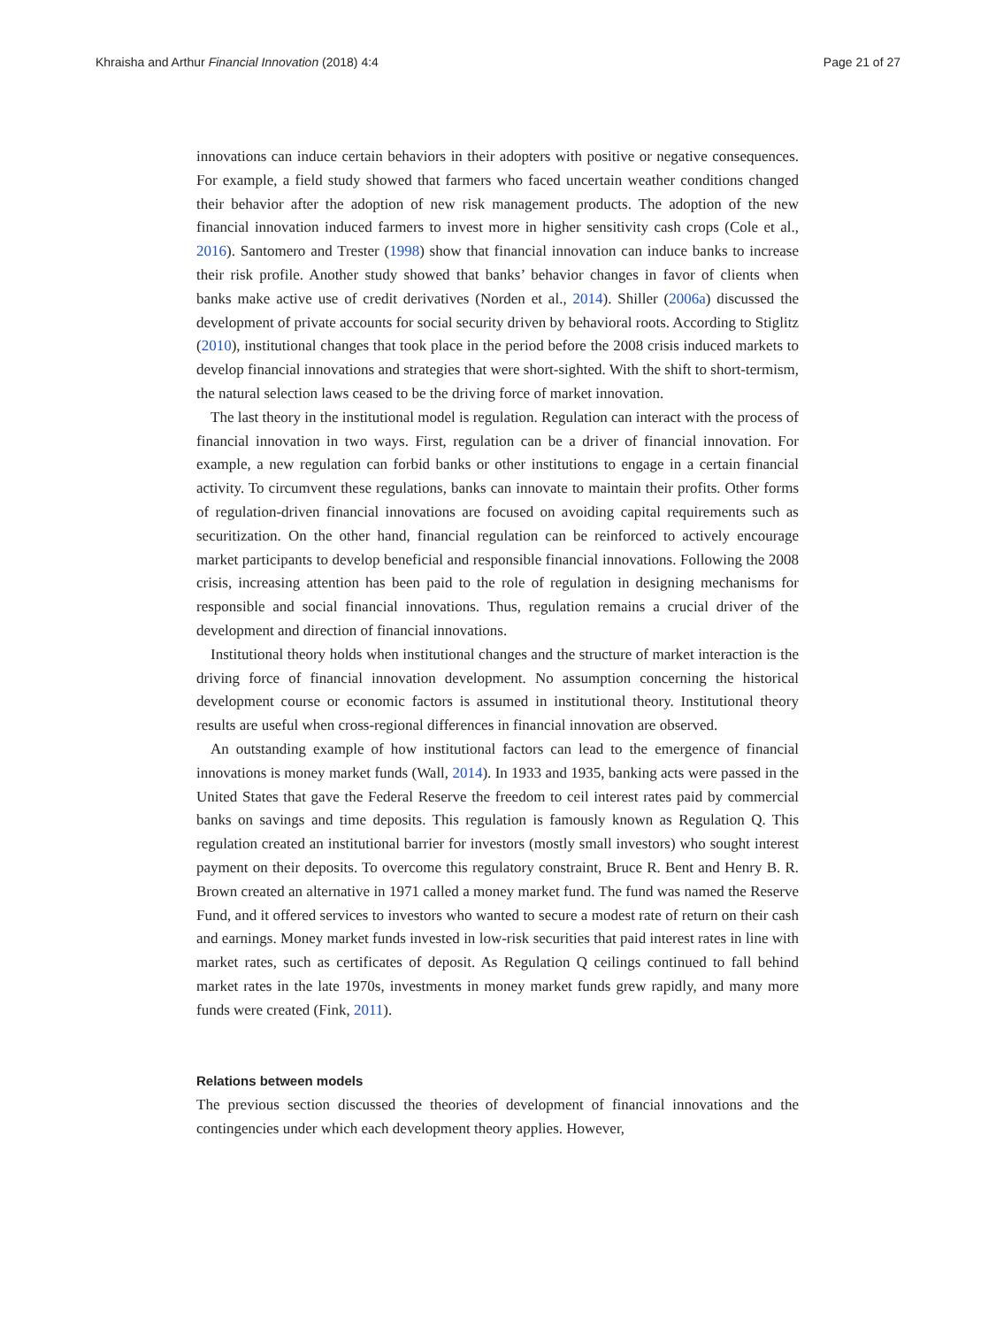Khraisha and Arthur Financial Innovation (2018) 4:4 Page 21 of 27
innovations can induce certain behaviors in their adopters with positive or negative consequences. For example, a field study showed that farmers who faced uncertain weather conditions changed their behavior after the adoption of new risk management products. The adoption of the new financial innovation induced farmers to invest more in higher sensitivity cash crops (Cole et al., 2016). Santomero and Trester (1998) show that financial innovation can induce banks to increase their risk profile. Another study showed that banks’ behavior changes in favor of clients when banks make active use of credit derivatives (Norden et al., 2014). Shiller (2006a) discussed the development of private accounts for social security driven by behavioral roots. According to Stiglitz (2010), institutional changes that took place in the period before the 2008 crisis induced markets to develop financial innovations and strategies that were short-sighted. With the shift to short-termism, the natural selection laws ceased to be the driving force of market innovation.
The last theory in the institutional model is regulation. Regulation can interact with the process of financial innovation in two ways. First, regulation can be a driver of financial innovation. For example, a new regulation can forbid banks or other institutions to engage in a certain financial activity. To circumvent these regulations, banks can innovate to maintain their profits. Other forms of regulation-driven financial innovations are focused on avoiding capital requirements such as securitization. On the other hand, financial regulation can be reinforced to actively encourage market participants to develop beneficial and responsible financial innovations. Following the 2008 crisis, increasing attention has been paid to the role of regulation in designing mechanisms for responsible and social financial innovations. Thus, regulation remains a crucial driver of the development and direction of financial innovations.
Institutional theory holds when institutional changes and the structure of market interaction is the driving force of financial innovation development. No assumption concerning the historical development course or economic factors is assumed in institutional theory. Institutional theory results are useful when cross-regional differences in financial innovation are observed.
An outstanding example of how institutional factors can lead to the emergence of financial innovations is money market funds (Wall, 2014). In 1933 and 1935, banking acts were passed in the United States that gave the Federal Reserve the freedom to ceil interest rates paid by commercial banks on savings and time deposits. This regulation is famously known as Regulation Q. This regulation created an institutional barrier for investors (mostly small investors) who sought interest payment on their deposits. To overcome this regulatory constraint, Bruce R. Bent and Henry B. R. Brown created an alternative in 1971 called a money market fund. The fund was named the Reserve Fund, and it offered services to investors who wanted to secure a modest rate of return on their cash and earnings. Money market funds invested in low-risk securities that paid interest rates in line with market rates, such as certificates of deposit. As Regulation Q ceilings continued to fall behind market rates in the late 1970s, investments in money market funds grew rapidly, and many more funds were created (Fink, 2011).
Relations between models
The previous section discussed the theories of development of financial innovations and the contingencies under which each development theory applies. However,